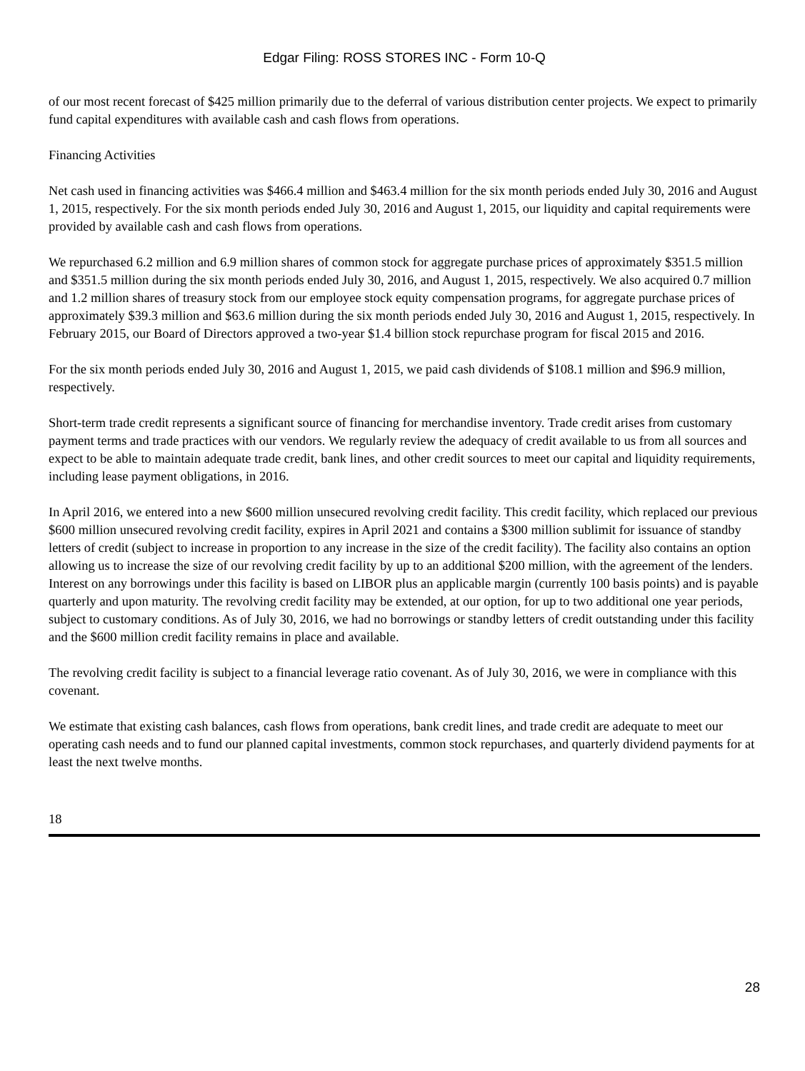Edgar Filing: ROSS STORES INC - Form 10-Q
of our most recent forecast of $425 million primarily due to the deferral of various distribution center projects. We expect to primarily fund capital expenditures with available cash and cash flows from operations.
Financing Activities
Net cash used in financing activities was $466.4 million and $463.4 million for the six month periods ended July 30, 2016 and August 1, 2015, respectively. For the six month periods ended July 30, 2016 and August 1, 2015, our liquidity and capital requirements were provided by available cash and cash flows from operations.
We repurchased 6.2 million and 6.9 million shares of common stock for aggregate purchase prices of approximately $351.5 million and $351.5 million during the six month periods ended July 30, 2016, and August 1, 2015, respectively. We also acquired 0.7 million and 1.2 million shares of treasury stock from our employee stock equity compensation programs, for aggregate purchase prices of approximately $39.3 million and $63.6 million during the six month periods ended July 30, 2016 and August 1, 2015, respectively. In February 2015, our Board of Directors approved a two-year $1.4 billion stock repurchase program for fiscal 2015 and 2016.
For the six month periods ended July 30, 2016 and August 1, 2015, we paid cash dividends of $108.1 million and $96.9 million, respectively.
Short-term trade credit represents a significant source of financing for merchandise inventory. Trade credit arises from customary payment terms and trade practices with our vendors. We regularly review the adequacy of credit available to us from all sources and expect to be able to maintain adequate trade credit, bank lines, and other credit sources to meet our capital and liquidity requirements, including lease payment obligations, in 2016.
In April 2016, we entered into a new $600 million unsecured revolving credit facility. This credit facility, which replaced our previous $600 million unsecured revolving credit facility, expires in April 2021 and contains a $300 million sublimit for issuance of standby letters of credit (subject to increase in proportion to any increase in the size of the credit facility). The facility also contains an option allowing us to increase the size of our revolving credit facility by up to an additional $200 million, with the agreement of the lenders. Interest on any borrowings under this facility is based on LIBOR plus an applicable margin (currently 100 basis points) and is payable quarterly and upon maturity. The revolving credit facility may be extended, at our option, for up to two additional one year periods, subject to customary conditions. As of July 30, 2016, we had no borrowings or standby letters of credit outstanding under this facility and the $600 million credit facility remains in place and available.
The revolving credit facility is subject to a financial leverage ratio covenant. As of July 30, 2016, we were in compliance with this covenant.
We estimate that existing cash balances, cash flows from operations, bank credit lines, and trade credit are adequate to meet our operating cash needs and to fund our planned capital investments, common stock repurchases, and quarterly dividend payments for at least the next twelve months.
18
28